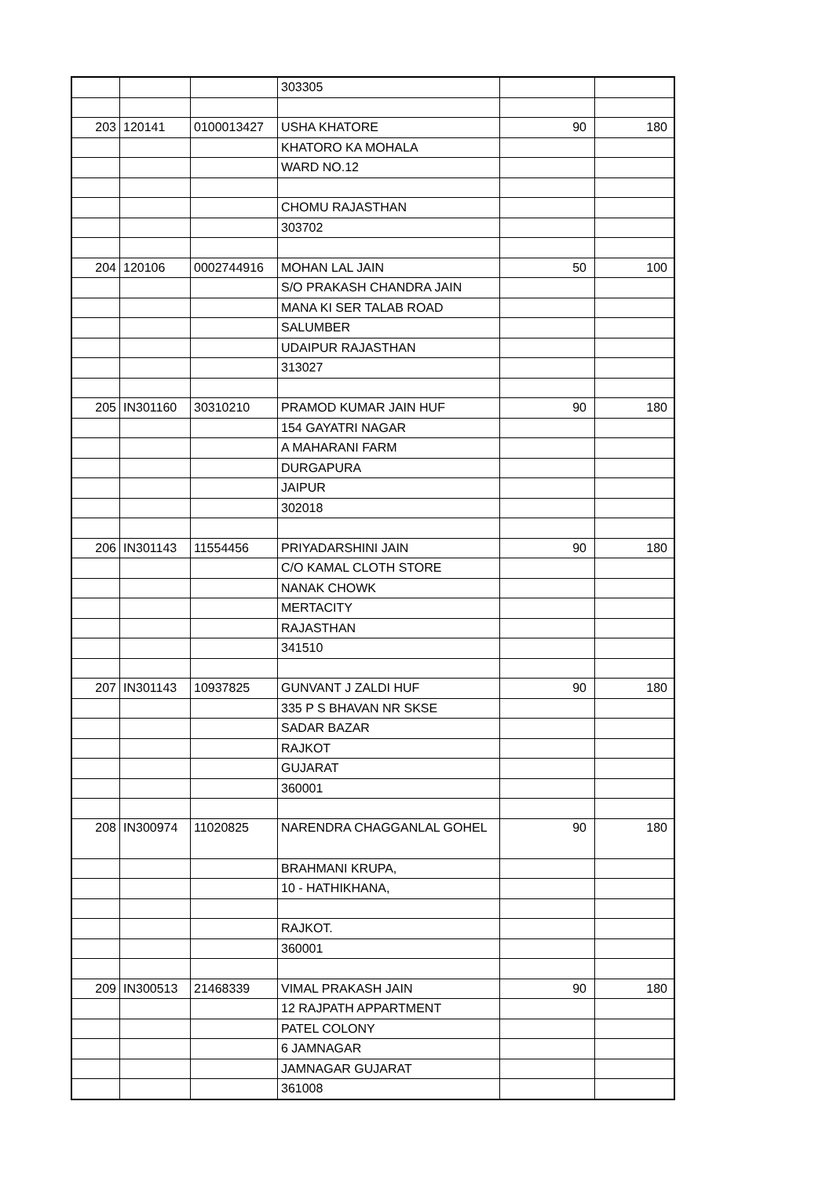| | | | 303305 | | |
| 203 | 120141 | 0100013427 | USHA KHATORE | 90 | 180 |
| | | | KHATORO KA MOHALA | | |
| | | | WARD NO.12 | | |
| | | | CHOMU RAJASTHAN | | |
| | | | 303702 | | |
| 204 | 120106 | 0002744916 | MOHAN LAL JAIN | 50 | 100 |
| | | | S/O PRAKASH CHANDRA JAIN | | |
| | | | MANA KI SER TALAB ROAD | | |
| | | | SALUMBER | | |
| | | | UDAIPUR RAJASTHAN | | |
| | | | 313027 | | |
| 205 | IN301160 | 30310210 | PRAMOD KUMAR JAIN HUF | 90 | 180 |
| | | | 154 GAYATRI NAGAR | | |
| | | | A MAHARANI FARM | | |
| | | | DURGAPURA | | |
| | | | JAIPUR | | |
| | | | 302018 | | |
| 206 | IN301143 | 11554456 | PRIYADARSHINI JAIN | 90 | 180 |
| | | | C/O KAMAL CLOTH STORE | | |
| | | | NANAK CHOWK | | |
| | | | MERTACITY | | |
| | | | RAJASTHAN | | |
| | | | 341510 | | |
| 207 | IN301143 | 10937825 | GUNVANT J ZALDI HUF | 90 | 180 |
| | | | 335 P S BHAVAN NR SKSE | | |
| | | | SADAR BAZAR | | |
| | | | RAJKOT | | |
| | | | GUJARAT | | |
| | | | 360001 | | |
| 208 | IN300974 | 11020825 | NARENDRA CHAGGANLAL GOHEL | 90 | 180 |
| | | | BRAHMANI KRUPA, | | |
| | | | 10 - HATHIKHANA, | | |
| | | | RAJKOT. | | |
| | | | 360001 | | |
| 209 | IN300513 | 21468339 | VIMAL PRAKASH JAIN | 90 | 180 |
| | | | 12 RAJPATH APPARTMENT | | |
| | | | PATEL COLONY | | |
| | | | 6 JAMNAGAR | | |
| | | | JAMNAGAR GUJARAT | | |
| | | | 361008 | | |